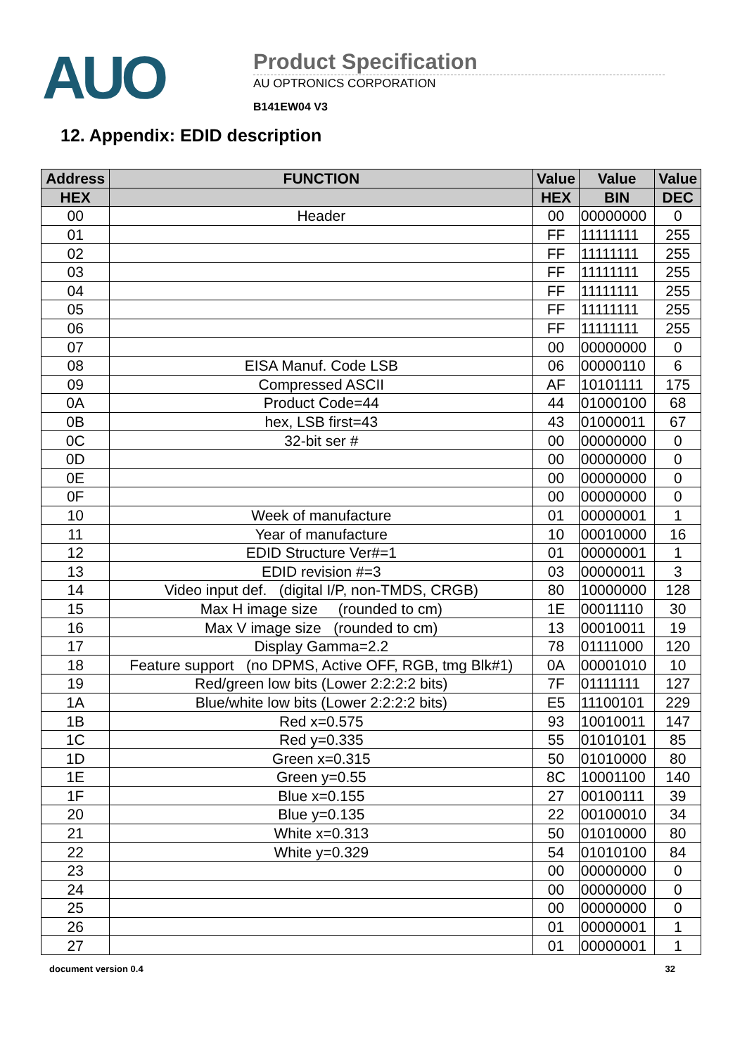AUO
Product Specification
AU OPTRONICS CORPORATION
B141EW04 V3
12. Appendix: EDID description
| Address | FUNCTION | Value | Value | Value |
| --- | --- | --- | --- | --- |
| HEX | | HEX | BIN | DEC |
| 00 | Header | 00 | 00000000 | 0 |
| 01 | | FF | 11111111 | 255 |
| 02 | | FF | 11111111 | 255 |
| 03 | | FF | 11111111 | 255 |
| 04 | | FF | 11111111 | 255 |
| 05 | | FF | 11111111 | 255 |
| 06 | | FF | 11111111 | 255 |
| 07 | | 00 | 00000000 | 0 |
| 08 | EISA Manuf. Code LSB | 06 | 00000110 | 6 |
| 09 | Compressed ASCII | AF | 10101111 | 175 |
| 0A | Product Code=44 | 44 | 01000100 | 68 |
| 0B | hex, LSB first=43 | 43 | 01000011 | 67 |
| 0C | 32-bit ser # | 00 | 00000000 | 0 |
| 0D | | 00 | 00000000 | 0 |
| 0E | | 00 | 00000000 | 0 |
| 0F | | 00 | 00000000 | 0 |
| 10 | Week of manufacture | 01 | 00000001 | 1 |
| 11 | Year of manufacture | 10 | 00010000 | 16 |
| 12 | EDID Structure Ver#=1 | 01 | 00000001 | 1 |
| 13 | EDID revision #=3 | 03 | 00000011 | 3 |
| 14 | Video input def. (digital I/P, non-TMDS, CRGB) | 80 | 10000000 | 128 |
| 15 | Max H image size (rounded to cm) | 1E | 00011110 | 30 |
| 16 | Max V image size (rounded to cm) | 13 | 00010011 | 19 |
| 17 | Display Gamma=2.2 | 78 | 01111000 | 120 |
| 18 | Feature support (no DPMS, Active OFF, RGB, tmg Blk#1) | 0A | 00001010 | 10 |
| 19 | Red/green low bits (Lower 2:2:2:2 bits) | 7F | 01111111 | 127 |
| 1A | Blue/white low bits (Lower 2:2:2:2 bits) | E5 | 11100101 | 229 |
| 1B | Red x=0.575 | 93 | 10010011 | 147 |
| 1C | Red y=0.335 | 55 | 01010101 | 85 |
| 1D | Green x=0.315 | 50 | 01010000 | 80 |
| 1E | Green y=0.55 | 8C | 10001100 | 140 |
| 1F | Blue x=0.155 | 27 | 00100111 | 39 |
| 20 | Blue y=0.135 | 22 | 00100010 | 34 |
| 21 | White x=0.313 | 50 | 01010000 | 80 |
| 22 | White y=0.329 | 54 | 01010100 | 84 |
| 23 | | 00 | 00000000 | 0 |
| 24 | | 00 | 00000000 | 0 |
| 25 | | 00 | 00000000 | 0 |
| 26 | | 01 | 00000001 | 1 |
| 27 | | 01 | 00000001 | 1 |
document version 0.4 32